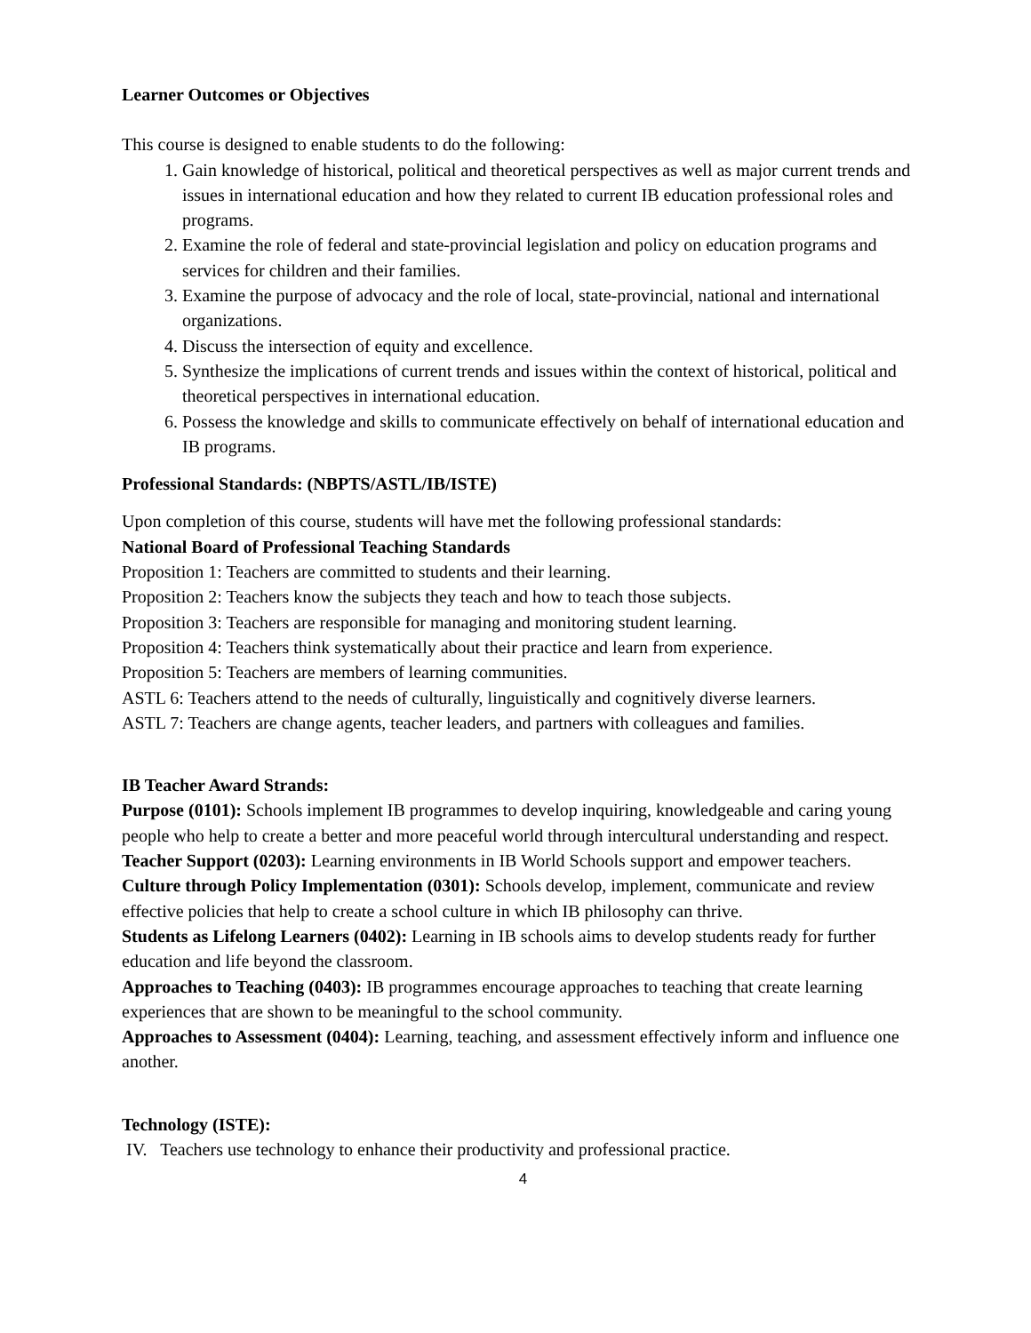Learner Outcomes or Objectives
This course is designed to enable students to do the following:
1. Gain knowledge of historical, political and theoretical perspectives as well as major current trends and issues in international education and how they related to current IB education professional roles and programs.
2. Examine the role of federal and state-provincial legislation and policy on education programs and services for children and their families.
3. Examine the purpose of advocacy and the role of local, state-provincial, national and international organizations.
4. Discuss the intersection of equity and excellence.
5. Synthesize the implications of current trends and issues within the context of historical, political and theoretical perspectives in international education.
6. Possess the knowledge and skills to communicate effectively on behalf of international education and IB programs.
Professional Standards: (NBPTS/ASTL/IB/ISTE)
Upon completion of this course, students will have met the following professional standards:
National Board of Professional Teaching Standards
Proposition 1: Teachers are committed to students and their learning.
Proposition 2: Teachers know the subjects they teach and how to teach those subjects.
Proposition 3: Teachers are responsible for managing and monitoring student learning.
Proposition 4: Teachers think systematically about their practice and learn from experience.
Proposition 5: Teachers are members of learning communities.
ASTL 6: Teachers attend to the needs of culturally, linguistically and cognitively diverse learners.
ASTL 7: Teachers are change agents, teacher leaders, and partners with colleagues and families.
IB Teacher Award Strands:
Purpose (0101): Schools implement IB programmes to develop inquiring, knowledgeable and caring young people who help to create a better and more peaceful world through intercultural understanding and respect.
Teacher Support (0203): Learning environments in IB World Schools support and empower teachers.
Culture through Policy Implementation (0301): Schools develop, implement, communicate and review effective policies that help to create a school culture in which IB philosophy can thrive.
Students as Lifelong Learners (0402): Learning in IB schools aims to develop students ready for further education and life beyond the classroom.
Approaches to Teaching (0403): IB programmes encourage approaches to teaching that create learning experiences that are shown to be meaningful to the school community.
Approaches to Assessment (0404): Learning, teaching, and assessment effectively inform and influence one another.
Technology (ISTE):
IV. Teachers use technology to enhance their productivity and professional practice.
4